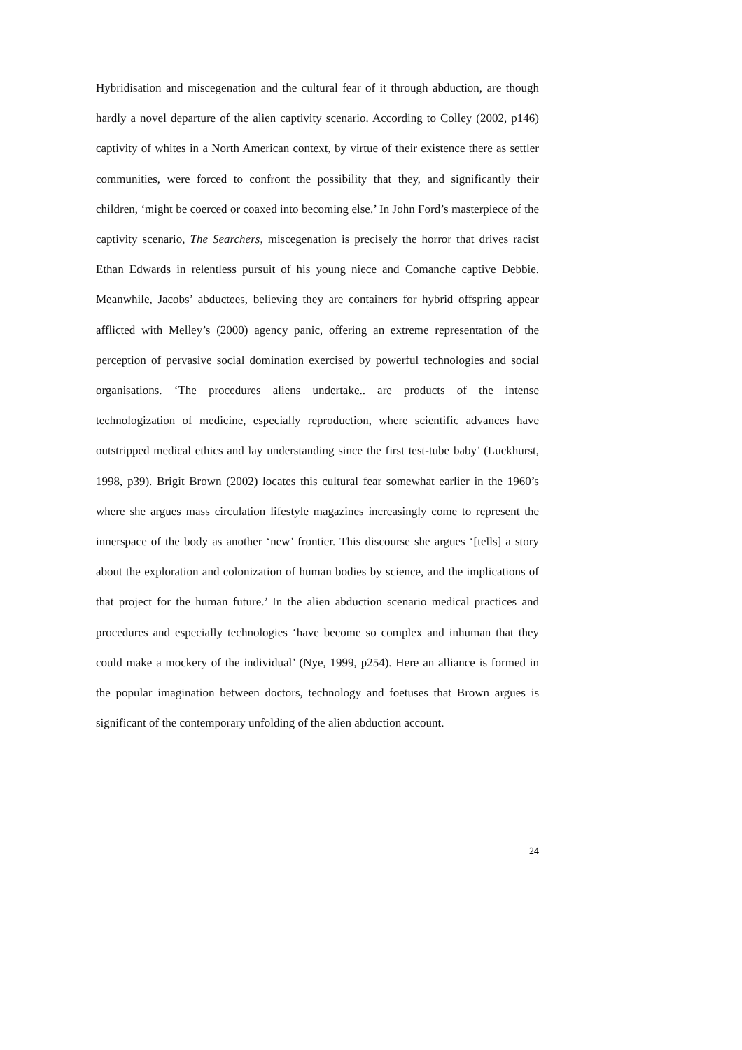Hybridisation and miscegenation and the cultural fear of it through abduction, are though hardly a novel departure of the alien captivity scenario. According to Colley (2002, p146) captivity of whites in a North American context, by virtue of their existence there as settler communities, were forced to confront the possibility that they, and significantly their children, ‘might be coerced or coaxed into becoming else.’ In John Ford’s masterpiece of the captivity scenario, The Searchers, miscegenation is precisely the horror that drives racist Ethan Edwards in relentless pursuit of his young niece and Comanche captive Debbie. Meanwhile, Jacobs’ abductees, believing they are containers for hybrid offspring appear afflicted with Melley’s (2000) agency panic, offering an extreme representation of the perception of pervasive social domination exercised by powerful technologies and social organisations. ‘The procedures aliens undertake.. are products of the intense technologization of medicine, especially reproduction, where scientific advances have outstripped medical ethics and lay understanding since the first test-tube baby’ (Luckhurst, 1998, p39). Brigit Brown (2002) locates this cultural fear somewhat earlier in the 1960’s where she argues mass circulation lifestyle magazines increasingly come to represent the innerspace of the body as another ‘new’ frontier. This discourse she argues ‘[tells] a story about the exploration and colonization of human bodies by science, and the implications of that project for the human future.’ In the alien abduction scenario medical practices and procedures and especially technologies ‘have become so complex and inhuman that they could make a mockery of the individual’ (Nye, 1999, p254). Here an alliance is formed in the popular imagination between doctors, technology and foetuses that Brown argues is significant of the contemporary unfolding of the alien abduction account.
24